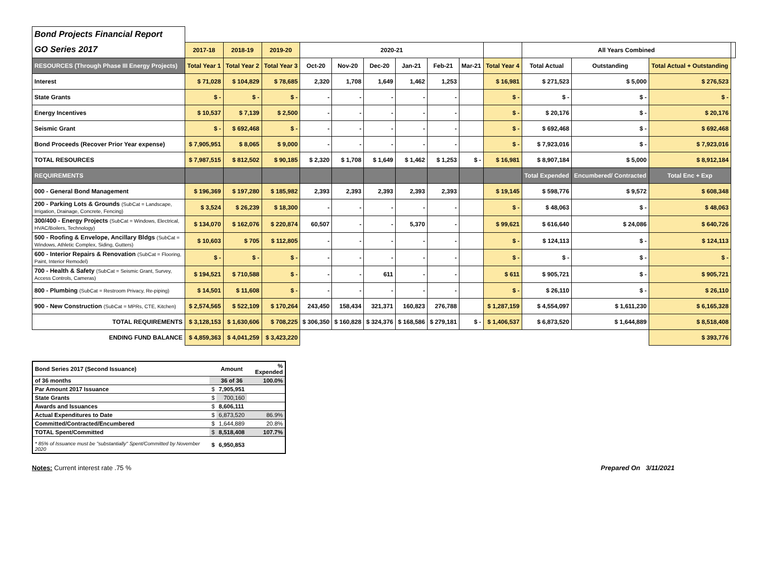| Bond Projects Financial Report | | | | | | | | | | | | | | |
| GO Series 2017 | 2017-18 | 2018-19 | 2019-20 | 2020-21 | | | | | | | All Years Combined | | | |
| RESOURCES (Through Phase III Energy Projects) | Total Year 1 | Total Year 2 | Total Year 3 | Oct-20 | Nov-20 | Dec-20 | Jan-21 | Feb-21 | Mar-21 | Total Year 4 | Total Actual | Outstanding | Total Actual + Outstanding | |
| Interest | $ 71,028 | $ 104,829 | $ 78,685 | 2,320 | 1,708 | 1,649 | 1,462 | 1,253 | | $ 16,981 | $ 271,523 | $ 5,000 | $ 276,523 | |
| State Grants | $ - | $ - | $ - | - | - | - | - | - | | $ - | $ - | $ - | $ - | |
| Energy Incentives | $ 10,537 | $ 7,139 | $ 2,500 | - | - | - | - | - | | $ - | $ 20,176 | $ - | $ 20,176 | |
| Seismic Grant | $ - | $ 692,468 | $ - | - | - | - | - | - | | $ - | $ 692,468 | $ - | $ 692,468 | |
| Bond Proceeds (Recover Prior Year expense) | $ 7,905,951 | $ 8,065 | $ 9,000 | - | - | - | - | - | | $ - | $ 7,923,016 | $ - | $ 7,923,016 | |
| TOTAL RESOURCES | $ 7,987,515 | $ 812,502 | $ 90,185 | $ 2,320 | $ 1,708 | $ 1,649 | $ 1,462 | $ 1,253 | $ - | $ 16,981 | $ 8,907,184 | $ 5,000 | $ 8,912,184 | |
| REQUIREMENTS | | | | | | | | | | | Total Expended | Encumbered/ Contracted | Total Enc + Exp | |
| 000 - General Bond Management | $ 196,369 | $ 197,280 | $ 185,982 | 2,393 | 2,393 | 2,393 | 2,393 | 2,393 | | $ 19,145 | $ 598,776 | $ 9,572 | $ 608,348 | |
| 200 - Parking Lots & Grounds (SubCat = Landscape, Irrigation, Drainage, Concrete, Fencing) | $ 3,524 | $ 26,239 | $ 18,300 | - | - | - | - | - | | $ - | $ 48,063 | $ - | $ 48,063 | |
| 300/400 - Energy Projects (SubCat = Windows, Electrical, HVAC/Boilers, Technology) | $ 134,070 | $ 162,076 | $ 220,874 | 60,507 | - | - | 5,370 | - | | $ 99,621 | $ 616,640 | $ 24,086 | $ 640,726 | |
| 500 - Roofing & Envelope, Ancillary Bldgs (SubCat = Windows, Athletic Complex, Siding, Gutters) | $ 10,603 | $ 705 | $ 112,805 | - | - | - | - | - | | $ - | $ 124,113 | $ - | $ 124,113 | |
| 600 - Interior Repairs & Renovation (SubCat = Flooring, Paint, Interior Remodel) | $ - | $ - | $ - | - | - | - | - | - | | $ - | $ - | $ - | $ - | |
| 700 - Health & Safety (SubCat = Seismic Grant, Survey, Access Controls, Cameras) | $ 194,521 | $ 710,588 | $ - | - | - | 611 | - | - | | $ 611 | $ 905,721 | $ - | $ 905,721 | |
| 800 - Plumbing (SubCat = Restroom Privacy, Re-piping) | $ 14,501 | $ 11,608 | $ - | - | - | - | - | - | | $ - | $ 26,110 | $ - | $ 26,110 | |
| 900 - New Construction (SubCat = MPRs, CTE, Kitchen) | $ 2,574,565 | $ 522,109 | $ 170,264 | 243,450 | 158,434 | 321,371 | 160,823 | 276,788 | | $ 1,287,159 | $ 4,554,097 | $ 1,611,230 | $ 6,165,328 | |
| TOTAL REQUIREMENTS | $ 3,128,153 | $ 1,630,606 | $ 708,225 | $ 306,350 | $ 160,828 | $ 324,376 | $ 168,586 | $ 279,181 | $ - | $ 1,406,537 | $ 6,873,520 | $ 1,644,889 | $ 8,518,408 | |
| ENDING FUND BALANCE | $ 4,859,363 | $ 4,041,259 | $ 3,423,220 | | | | | | | | | | $ 393,776 | |
| Bond Series 2017 (Second Issuance) | | Amount | % Expended |
| of 36 months | | 36 of 36 | 100.0% |
| Par Amount 2017 Issuance | $ | 7,905,951 | |
| State Grants | $ | 700,160 | |
| Awards and Issuances | $ | 8,606,111 | |
| Actual Expenditures to Date | $ | 6,873,520 | 86.9% |
| Committed/Contracted/Encumbered | $ | 1,644,889 | 20.8% |
| TOTAL Spent/Committed | $ | 8,518,408 | 107.7% |
| * 85% of Issuance must be "substantially" Spent/Committed by November 2020 | $ | 6,950,853 | |
Notes: Current interest rate .75 %
Prepared On 3/11/2021